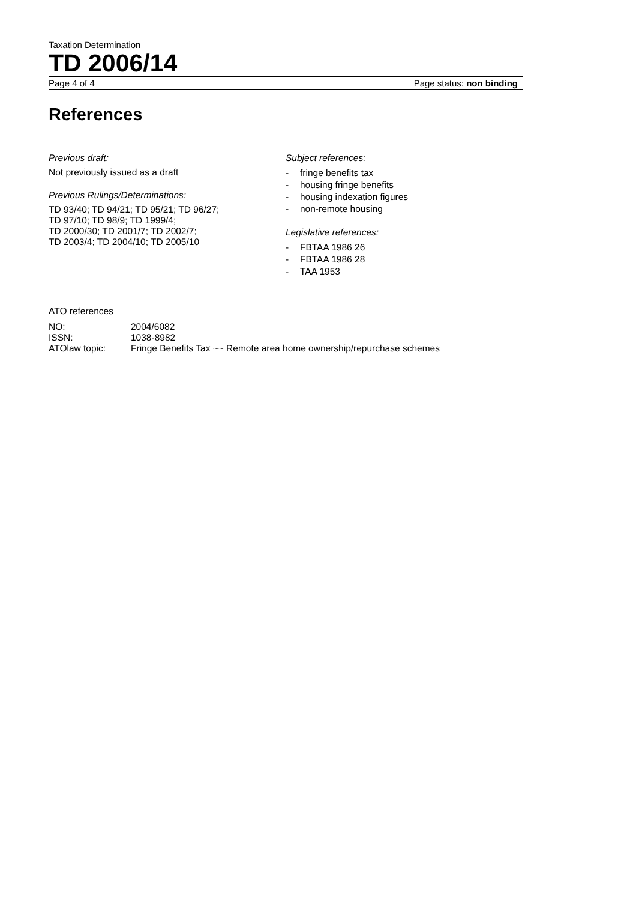Taxation Determination
TD 2006/14
Page 4 of 4 Page status: non binding
References
Previous draft:
Not previously issued as a draft
Previous Rulings/Determinations:
TD 93/40; TD 94/21; TD 95/21; TD 96/27;
TD 97/10; TD 98/9; TD 1999/4;
TD 2000/30; TD 2001/7; TD 2002/7;
TD 2003/4; TD 2004/10; TD 2005/10
Subject references:
- fringe benefits tax
- housing fringe benefits
- housing indexation figures
- non-remote housing
Legislative references:
- FBTAA 1986 26
- FBTAA 1986 28
- TAA 1953
ATO references
| NO: | 2004/6082 |
| ISSN: | 1038-8982 |
| ATOlaw topic: | Fringe Benefits Tax ~~ Remote area home ownership/repurchase schemes |